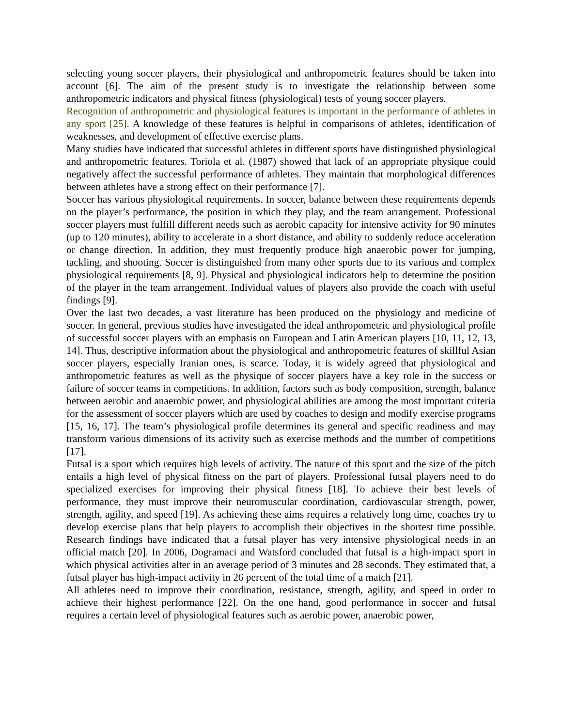selecting young soccer players, their physiological and anthropometric features should be taken into account [6]. The aim of the present study is to investigate the relationship between some anthropometric indicators and physical fitness (physiological) tests of young soccer players.
Recognition of anthropometric and physiological features is important in the performance of athletes in any sport [25]. A knowledge of these features is helpful in comparisons of athletes, identification of weaknesses, and development of effective exercise plans.
Many studies have indicated that successful athletes in different sports have distinguished physiological and anthropometric features. Toriola et al. (1987) showed that lack of an appropriate physique could negatively affect the successful performance of athletes. They maintain that morphological differences between athletes have a strong effect on their performance [7].
Soccer has various physiological requirements. In soccer, balance between these requirements depends on the player’s performance, the position in which they play, and the team arrangement. Professional soccer players must fulfill different needs such as aerobic capacity for intensive activity for 90 minutes (up to 120 minutes), ability to accelerate in a short distance, and ability to suddenly reduce acceleration or change direction. In addition, they must frequently produce high anaerobic power for jumping, tackling, and shooting. Soccer is distinguished from many other sports due to its various and complex physiological requirements [8, 9]. Physical and physiological indicators help to determine the position of the player in the team arrangement. Individual values of players also provide the coach with useful findings [9].
Over the last two decades, a vast literature has been produced on the physiology and medicine of soccer. In general, previous studies have investigated the ideal anthropometric and physiological profile of successful soccer players with an emphasis on European and Latin American players [10, 11, 12, 13, 14]. Thus, descriptive information about the physiological and anthropometric features of skillful Asian soccer players, especially Iranian ones, is scarce. Today, it is widely agreed that physiological and anthropometric features as well as the physique of soccer players have a key role in the success or failure of soccer teams in competitions. In addition, factors such as body composition, strength, balance between aerobic and anaerobic power, and physiological abilities are among the most important criteria for the assessment of soccer players which are used by coaches to design and modify exercise programs [15, 16, 17]. The team’s physiological profile determines its general and specific readiness and may transform various dimensions of its activity such as exercise methods and the number of competitions [17].
Futsal is a sport which requires high levels of activity. The nature of this sport and the size of the pitch entails a high level of physical fitness on the part of players. Professional futsal players need to do specialized exercises for improving their physical fitness [18]. To achieve their best levels of performance, they must improve their neuromuscular coordination, cardiovascular strength, power, strength, agility, and speed [19]. As achieving these aims requires a relatively long time, coaches try to develop exercise plans that help players to accomplish their objectives in the shortest time possible. Research findings have indicated that a futsal player has very intensive physiological needs in an official match [20]. In 2006, Dogramaci and Watsford concluded that futsal is a high-impact sport in which physical activities alter in an average period of 3 minutes and 28 seconds. They estimated that, a futsal player has high-impact activity in 26 percent of the total time of a match [21].
All athletes need to improve their coordination, resistance, strength, agility, and speed in order to achieve their highest performance [22]. On the one hand, good performance in soccer and futsal requires a certain level of physiological features such as aerobic power, anaerobic power,